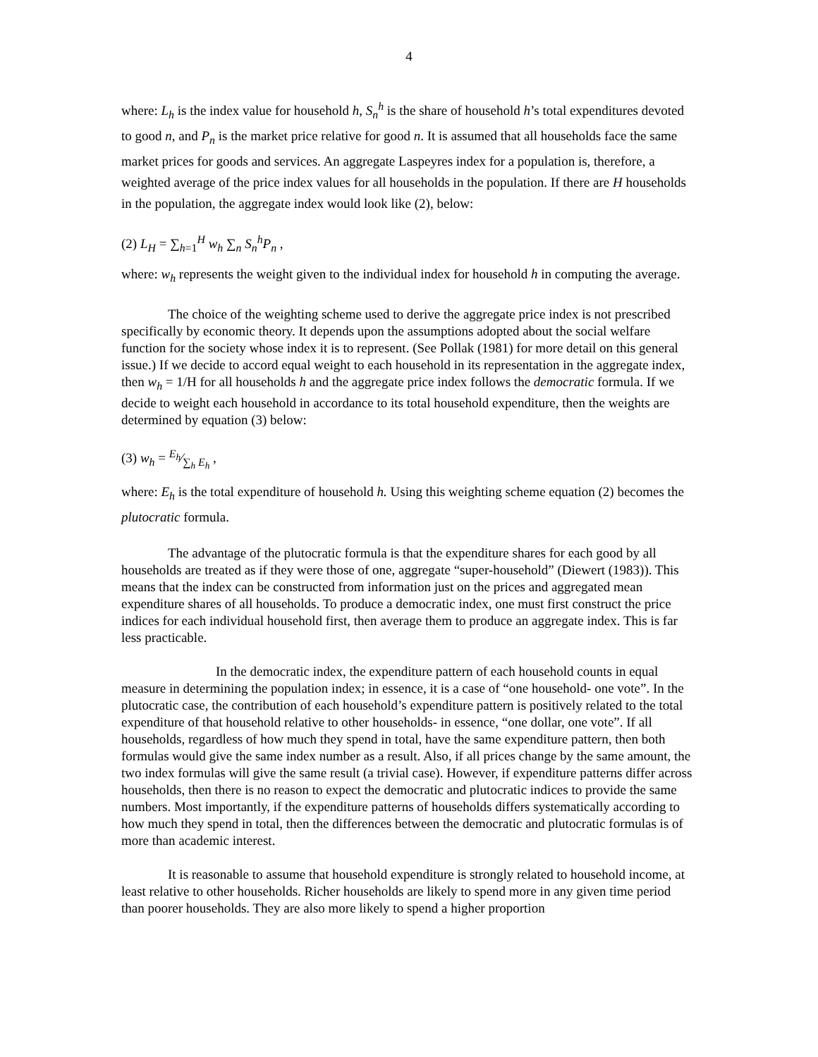4
where: L<sub>h</sub> is the index value for household h, S<sub>n</sub><sup>h</sup> is the share of household h’s total expenditures devoted to good n, and P<sub>n</sub> is the market price relative for good n. It is assumed that all households face the same market prices for goods and services. An aggregate Laspeyres index for a population is, therefore, a weighted average of the price index values for all households in the population. If there are H households in the population, the aggregate index would look like (2), below:
(2) L<sub>H</sub> = ∑<sub>h=1</sub><sup>H</sup> w<sub>h</sub> ∑<sub>n</sub> S<sub>n</sub><sup>h</sup>P<sub>n</sub> ,
where: w<sub>h</sub> represents the weight given to the individual index for household h in computing the average.
The choice of the weighting scheme used to derive the aggregate price index is not prescribed specifically by economic theory. It depends upon the assumptions adopted about the social welfare function for the society whose index it is to represent. (See Pollak (1981) for more detail on this general issue.) If we decide to accord equal weight to each household in its representation in the aggregate index, then w<sub>h</sub> = 1/H for all households h and the aggregate price index follows the democratic formula. If we decide to weight each household in accordance to its total household expenditure, then the weights are determined by equation (3) below:
(3) w<sub>h</sub> = E<sub>h</sub>⁄∑<sub>h</sub> E<sub>h</sub> ,
where: E<sub>h</sub> is the total expenditure of household h. Using this weighting scheme equation (2) becomes the plutocratic formula.
The advantage of the plutocratic formula is that the expenditure shares for each good by all households are treated as if they were those of one, aggregate “super-household” (Diewert (1983)). This means that the index can be constructed from information just on the prices and aggregated mean expenditure shares of all households. To produce a democratic index, one must first construct the price indices for each individual household first, then average them to produce an aggregate index. This is far less practicable.
In the democratic index, the expenditure pattern of each household counts in equal measure in determining the population index; in essence, it is a case of “one household- one vote”. In the plutocratic case, the contribution of each household’s expenditure pattern is positively related to the total expenditure of that household relative to other households- in essence, “one dollar, one vote”. If all households, regardless of how much they spend in total, have the same expenditure pattern, then both formulas would give the same index number as a result. Also, if all prices change by the same amount, the two index formulas will give the same result (a trivial case). However, if expenditure patterns differ across households, then there is no reason to expect the democratic and plutocratic indices to provide the same numbers. Most importantly, if the expenditure patterns of households differs systematically according to how much they spend in total, then the differences between the democratic and plutocratic formulas is of more than academic interest.
It is reasonable to assume that household expenditure is strongly related to household income, at least relative to other households. Richer households are likely to spend more in any given time period than poorer households. They are also more likely to spend a higher proportion